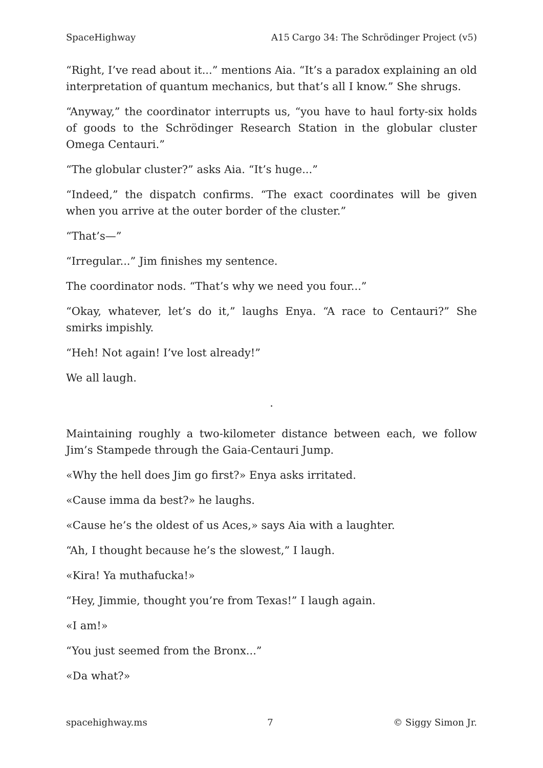SpaceHighway A15 Cargo 34: The Schrödinger Project (v5)
“Right, I’ve read about it...” mentions Aia. “It’s a paradox explaining an old interpretation of quantum mechanics, but that’s all I know.” She shrugs.
“Anyway,” the coordinator interrupts us, “you have to haul forty-six holds of goods to the Schrödinger Research Station in the globular cluster Omega Centauri.”
“The globular cluster?” asks Aia. “It’s huge...”
“Indeed,” the dispatch confirms. “The exact coordinates will be given when you arrive at the outer border of the cluster.”
“That’s—”
“Irregular...” Jim finishes my sentence.
The coordinator nods. “That’s why we need you four...”
“Okay, whatever, let’s do it,” laughs Enya. “A race to Centauri?” She smirks impishly.
“Heh! Not again! I’ve lost already!”
We all laugh.
.
Maintaining roughly a two-kilometer distance between each, we follow Jim’s Stampede through the Gaia-Centauri Jump.
«Why the hell does Jim go first?» Enya asks irritated.
«Cause imma da best?» he laughs.
«Cause he’s the oldest of us Aces,» says Aia with a laughter.
“Ah, I thought because he’s the slowest,” I laugh.
«Kira! Ya muthafucka!»
“Hey, Jimmie, thought you’re from Texas!” I laugh again.
«I am!»
“You just seemed from the Bronx...”
«Da what?»
spacehighway.ms 7 © Siggy Simon Jr.